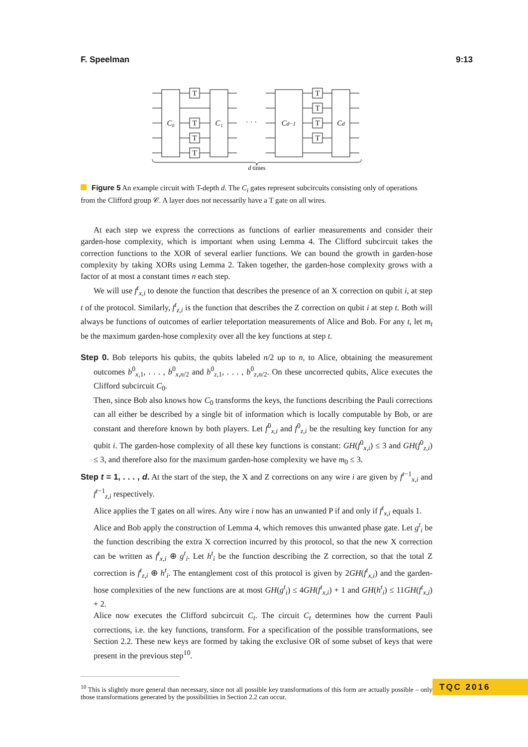F. Speelman 9:13
T
T
T
T
T
T
T
T
C₀
C₁
· · ·
Cd−1
Cd
d times
Figure 5 An example circuit with T-depth d. The C<sub>i</sub> gates represent subcircuits consisting only of operations from the Clifford group 𝒞. A layer does not necessarily have a T gate on all wires.
At each step we express the corrections as functions of earlier measurements and consider their garden-hose complexity, which is important when using Lemma 4. The Clifford subcircuit takes the correction functions to the XOR of several earlier functions. We can bound the growth in garden-hose complexity by taking XORs using Lemma 2. Taken together, the garden-hose complexity grows with a factor of at most a constant times n each step.
We will use f<sup>t</sup><sub>x,i</sub> to denote the function that describes the presence of an X correction on qubit i, at step t of the protocol. Similarly, f<sup>t</sup><sub>z,i</sub> is the function that describes the Z correction on qubit i at step t. Both will always be functions of outcomes of earlier teleportation measurements of Alice and Bob. For any t, let m<sub>t</sub> be the maximum garden-hose complexity over all the key functions at step t.
Step 0. Bob teleports his qubits, the qubits labeled n/2 up to n, to Alice, obtaining the measurement outcomes b<sup>0</sup><sub>x,1</sub>, . . . , b<sup>0</sup><sub>x,n/2</sub> and b<sup>0</sup><sub>z,1</sub>, . . . , b<sup>0</sup><sub>z,n/2</sub>. On these uncorrected qubits, Alice executes the Clifford subcircuit C<sub>0</sub>.
Then, since Bob also knows how C<sub>0</sub> transforms the keys, the functions describing the Pauli corrections can all either be described by a single bit of information which is locally computable by Bob, or are constant and therefore known by both players. Let f<sup>0</sup><sub>x,i</sub> and f<sup>0</sup><sub>z,i</sub> be the resulting key function for any qubit i. The garden-hose complexity of all these key functions is constant: GH(f<sup>0</sup><sub>x,i</sub>) ≤ 3 and GH(f<sup>0</sup><sub>z,i</sub>) ≤ 3, and therefore also for the maximum garden-hose complexity we have m<sub>0</sub> ≤ 3.
Step t = 1, . . . , d. At the start of the step, the X and Z corrections on any wire i are given by f<sup>t−1</sup><sub>x,i</sub> and f<sup>t−1</sup><sub>z,i</sub> respectively.
Alice applies the T gates on all wires. Any wire i now has an unwanted P if and only if f<sup>t</sup><sub>x,i</sub> equals 1.
Alice and Bob apply the construction of Lemma 4, which removes this unwanted phase gate. Let g<sup>t</sup><sub>i</sub> be the function describing the extra X correction incurred by this protocol, so that the new X correction can be written as f<sup>t</sup><sub>x,i</sub> ⊕ g<sup>t</sup><sub>i</sub>. Let h<sup>t</sup><sub>i</sub> be the function describing the Z correction, so that the total Z correction is f<sup>t</sup><sub>z,i</sub> ⊕ h<sup>t</sup><sub>i</sub>. The entanglement cost of this protocol is given by 2GH(f<sup>t</sup><sub>x,i</sub>) and the garden-hose complexities of the new functions are at most GH(g<sup>t</sup><sub>i</sub>) ≤ 4GH(f<sup>t</sup><sub>x,i</sub>) + 1 and GH(h<sup>t</sup><sub>i</sub>) ≤ 11GH(f<sup>t</sup><sub>x,i</sub>) + 2.
Alice now executes the Clifford subcircuit C<sub>t</sub>. The circuit C<sub>t</sub> determines how the current Pauli corrections, i.e. the key functions, transform. For a specification of the possible transformations, see Section 2.2. These new keys are formed by taking the exclusive OR of some subset of keys that were present in the previous step<sup>10</sup>.
<sup>10</sup> This is slightly more general than necessary, since not all possible key transformations of this form are actually possible – only those transformations generated by the possibilities in Section 2.2 can occur.
TQC 2016